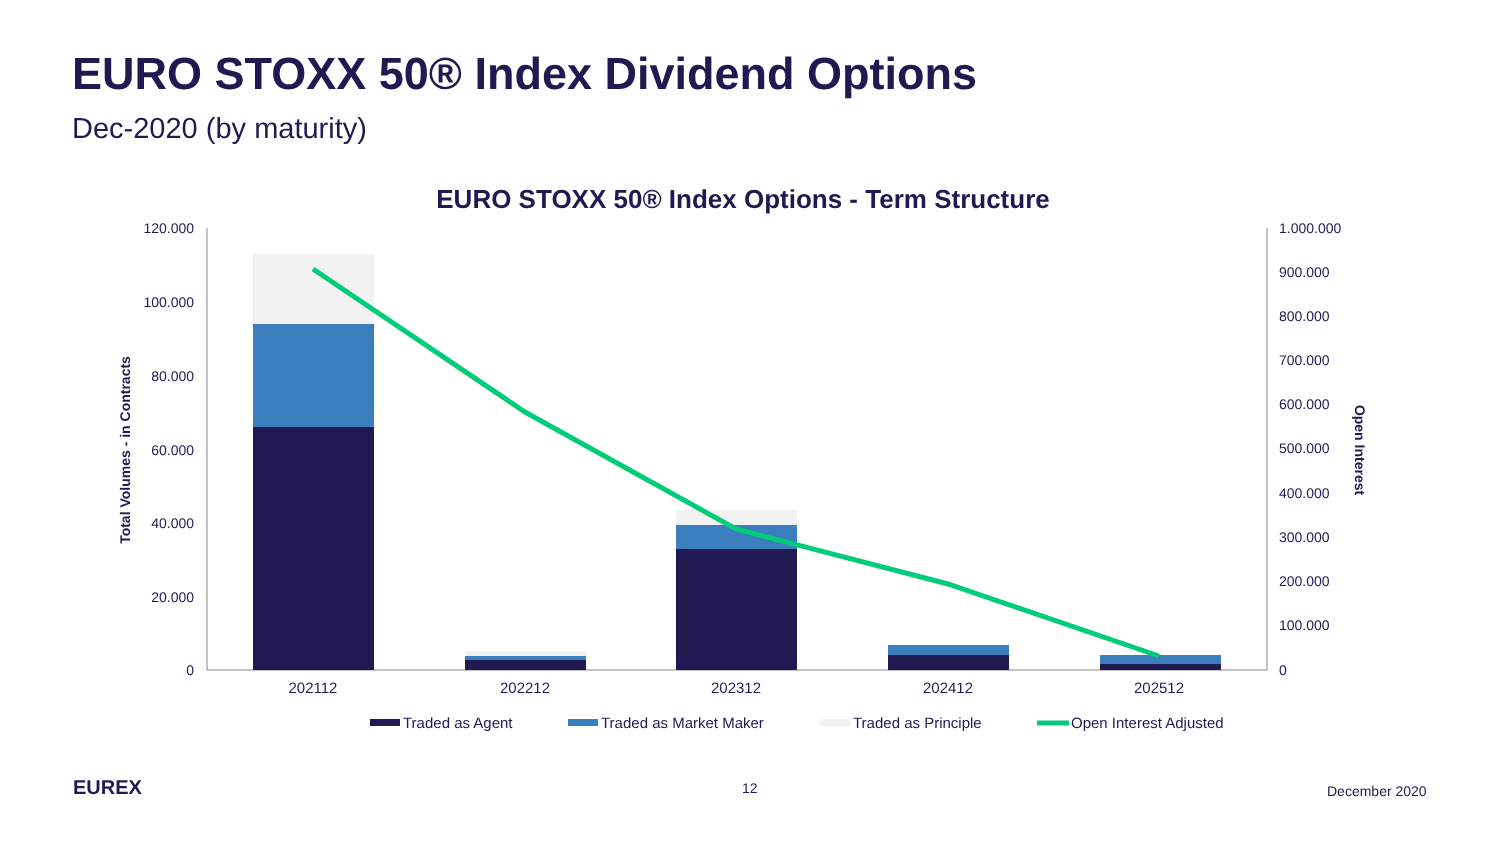EURO STOXX 50® Index Dividend Options
Dec-2020 (by maturity)
EURO STOXX 50® Index Options - Term Structure
120.000
100.000
80.000
60.000
40.000
20.000
0
1.000.000
900.000
800.000
700.000
600.000
500.000
400.000
300.000
200.000
100.000
0
Total Volumes - in Contracts
Open Interest
202112
202212
202312
202412
202512
Traded as Agent
Traded as Market Maker
Traded as Principle
Open Interest Adjusted
EUREX 12 December 2020